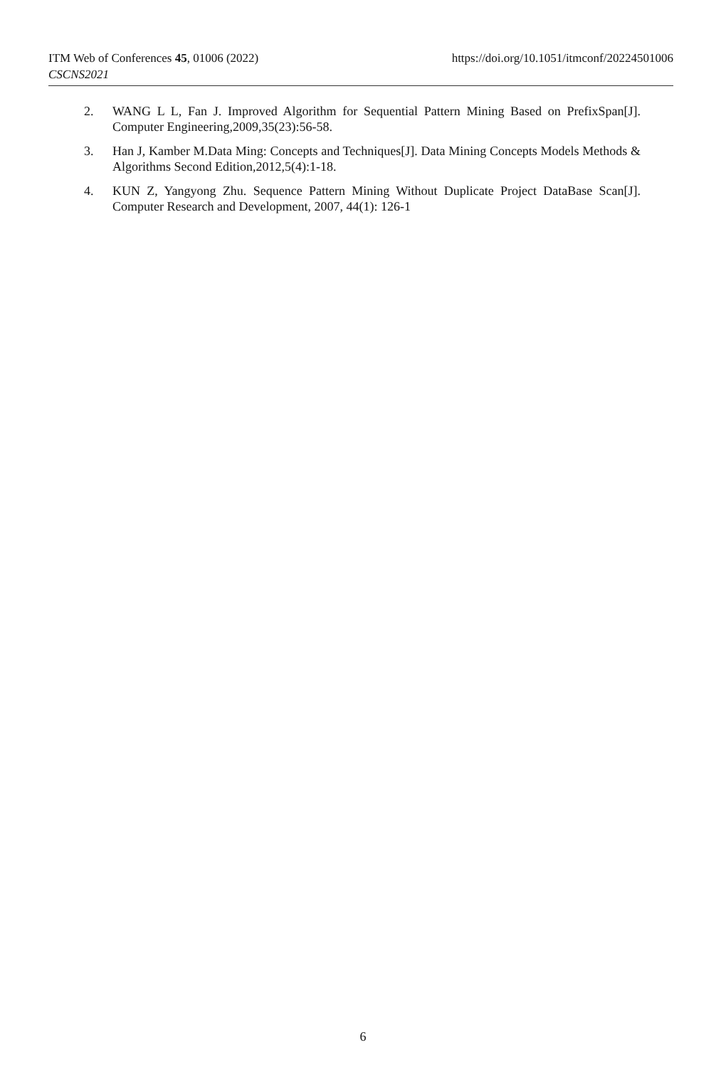ITM Web of Conferences 45, 01006 (2022) https://doi.org/10.1051/itmconf/20224501006
CSCNS2021
2. WANG L L, Fan J. Improved Algorithm for Sequential Pattern Mining Based on PrefixSpan[J]. Computer Engineering,2009,35(23):56-58.
3. Han J, Kamber M.Data Ming: Concepts and Techniques[J]. Data Mining Concepts Models Methods & Algorithms Second Edition,2012,5(4):1-18.
4. KUN Z, Yangyong Zhu. Sequence Pattern Mining Without Duplicate Project DataBase Scan[J]. Computer Research and Development, 2007, 44(1): 126-1
6